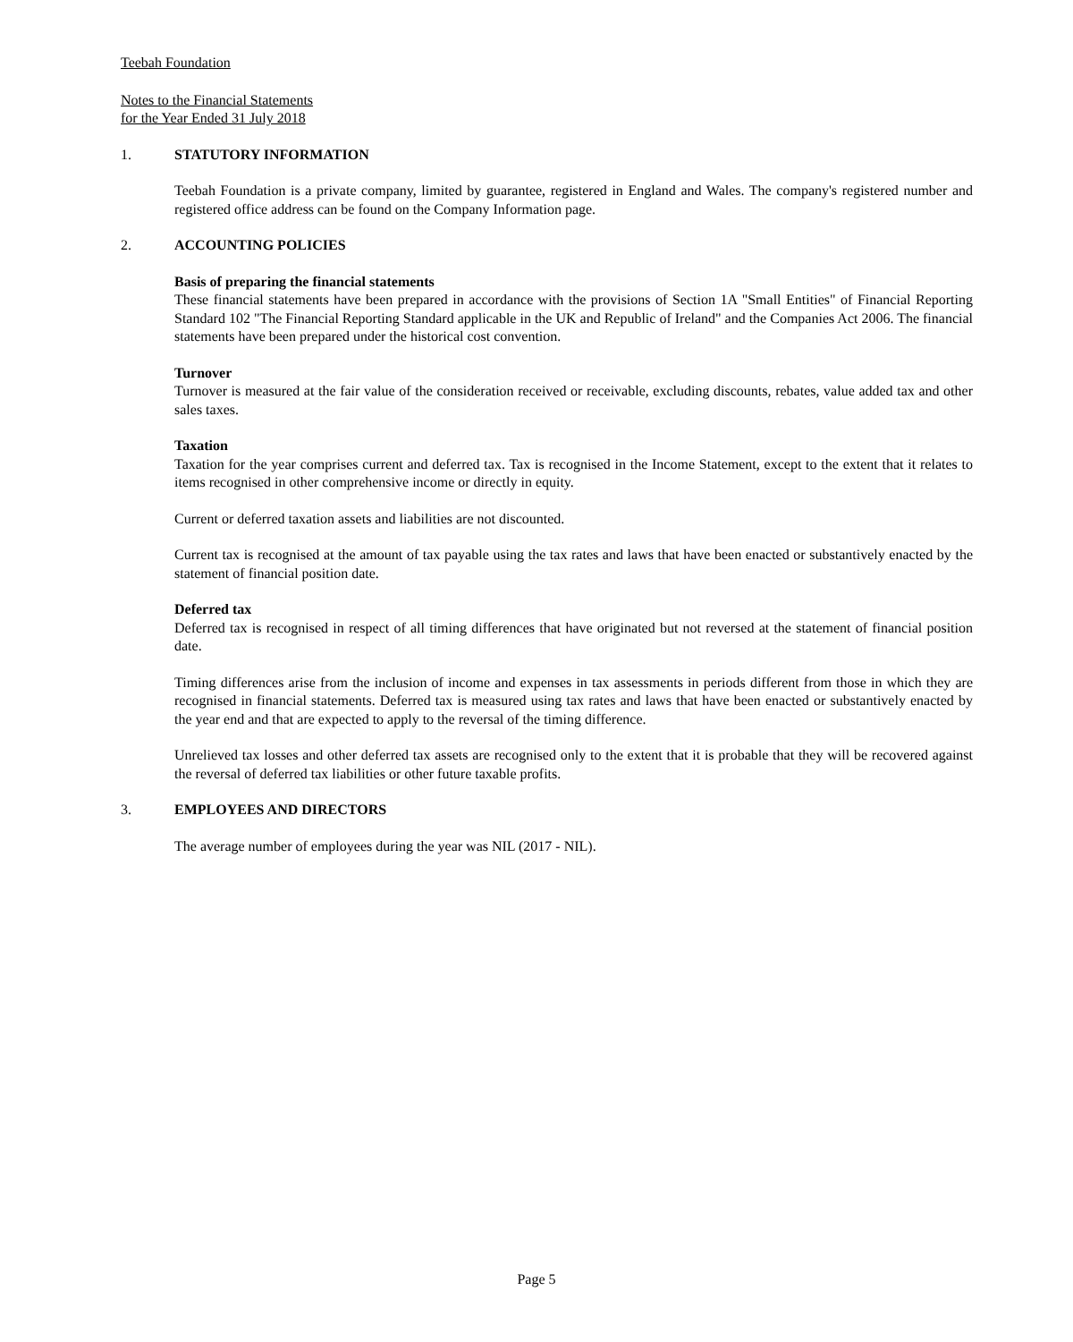Teebah Foundation
Notes to the Financial Statements
for the Year Ended 31 July 2018
1. STATUTORY INFORMATION
Teebah Foundation is a private company, limited by guarantee, registered in England and Wales. The company's registered number and registered office address can be found on the Company Information page.
2. ACCOUNTING POLICIES
Basis of preparing the financial statements
These financial statements have been prepared in accordance with the provisions of Section 1A "Small Entities" of Financial Reporting Standard 102 "The Financial Reporting Standard applicable in the UK and Republic of Ireland" and the Companies Act 2006. The financial statements have been prepared under the historical cost convention.
Turnover
Turnover is measured at the fair value of the consideration received or receivable, excluding discounts, rebates, value added tax and other sales taxes.
Taxation
Taxation for the year comprises current and deferred tax. Tax is recognised in the Income Statement, except to the extent that it relates to items recognised in other comprehensive income or directly in equity.
Current or deferred taxation assets and liabilities are not discounted.
Current tax is recognised at the amount of tax payable using the tax rates and laws that have been enacted or substantively enacted by the statement of financial position date.
Deferred tax
Deferred tax is recognised in respect of all timing differences that have originated but not reversed at the statement of financial position date.
Timing differences arise from the inclusion of income and expenses in tax assessments in periods different from those in which they are recognised in financial statements. Deferred tax is measured using tax rates and laws that have been enacted or substantively enacted by the year end and that are expected to apply to the reversal of the timing difference.
Unrelieved tax losses and other deferred tax assets are recognised only to the extent that it is probable that they will be recovered against the reversal of deferred tax liabilities or other future taxable profits.
3. EMPLOYEES AND DIRECTORS
The average number of employees during the year was NIL (2017 - NIL).
Page 5